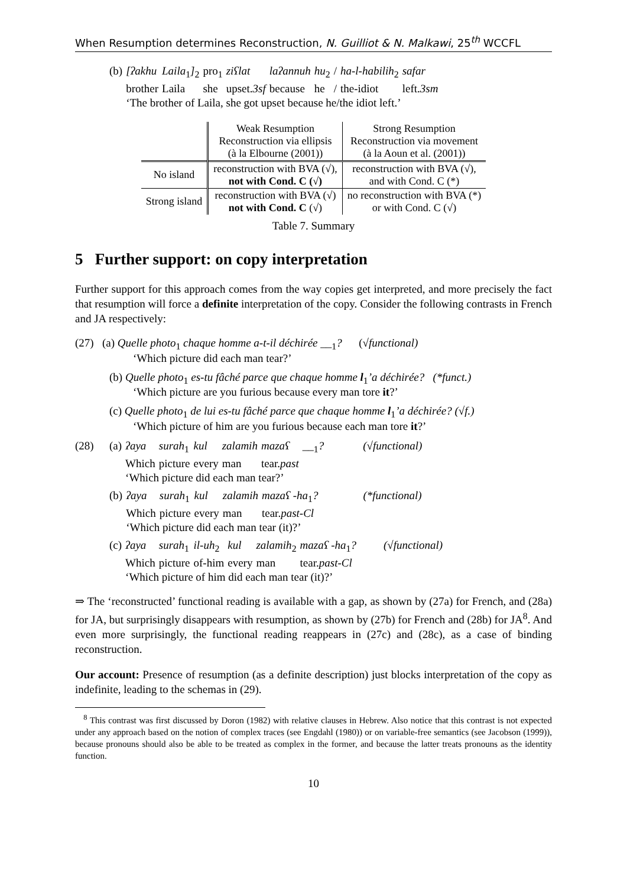When Resumption determines Reconstruction, N. Guilliot & N. Malkawi, 25<sup>th</sup> WCCFL
| (b) | [ʔakhu | Laila<sub>1</sub> ]<sub>2</sub> | pro<sub>1</sub> | ziʕlat | laʔannuh | hu<sub>2</sub> | / | ha-l-habilih<sub>2</sub> | safar |
| | brother | Laila | she | upset. 3sf | because | he | / | the-idiot | left. 3sm |
| | ‘The brother of Laila, she got upset because he/the idiot left.’ | | | | | | | | |
| | Weak Resumption Reconstruction via ellipsis (à la Elbourne (2001)) | Strong Resumption Reconstruction via movement (à la Aoun et al. (2001)) |
| No island | reconstruction with BVA (√), not with Cond. C (√) | reconstruction with BVA (√), and with Cond. C (*) |
| Strong island | reconstruction with BVA (√) not with Cond. C (√) | no reconstruction with BVA (*) or with Cond. C (√) |
Table 7. Summary
5 Further support: on copy interpretation
Further support for this approach comes from the way copies get interpreted, and more precisely the fact that resumption will force a definite interpretation of the copy. Consider the following contrasts in French and JA respectively:
(27) (a) Quelle photo<sub>1</sub> chaque homme a-t-il déchirée __<sub>1</sub>? (√functional)
‘Which picture did each man tear?’
(b) Quelle photo<sub>1</sub> es-tu fâché parce que chaque homme l<sub>1</sub>’a déchirée? (*funct.)
‘Which picture are you furious because every man tore it?’
(c) Quelle photo<sub>1</sub> de lui es-tu fâché parce que chaque homme l<sub>1</sub>’a déchirée? (√f.)
‘Which picture of him are you furious because each man tore it?’
| (28) | (a) | ʔaya | surah<sub>1</sub> | kul | zalamih | mazaʕ | __<sub>1</sub> ? | (√functional) |
| | | Which | picture | every | man | tear. past | | |
| | | ‘Which picture did each man tear?’ | | | | | | |
| (b) | ʔaya | surah<sub>1</sub> | kul | zalamih | mazaʕ -ha<sub>1</sub> ? | (*functional) |
| | Which | picture | every | man | tear. past-Cl | |
| | ‘Which picture did each man tear (it)?’ | | | | | |
| (c) | ʔaya | surah<sub>1</sub> | il-uh<sub>2</sub> | kul | zalamih<sub>2</sub> | mazaʕ -ha<sub>1</sub> ? | (√functional) |
| | Which | picture | of-him | every | man | tear. past-Cl | |
| | ‘Which picture of him did each man tear (it)?’ | | | | | | |
⇒ The ‘reconstructed’ functional reading is available with a gap, as shown by (27a) for French, and (28a) for JA, but surprisingly disappears with resumption, as shown by (27b) for French and (28b) for JA<sup>8</sup>. And even more surprisingly, the functional reading reappears in (27c) and (28c), as a case of binding reconstruction.
Our account: Presence of resumption (as a definite description) just blocks interpretation of the copy as indefinite, leading to the schemas in (29).
<sup>8</sup> This contrast was first discussed by Doron (1982) with relative clauses in Hebrew. Also notice that this contrast is not expected under any approach based on the notion of complex traces (see Engdahl (1980)) or on variable-free semantics (see Jacobson (1999)), because pronouns should also be able to be treated as complex in the former, and because the latter treats pronouns as the identity function.
10